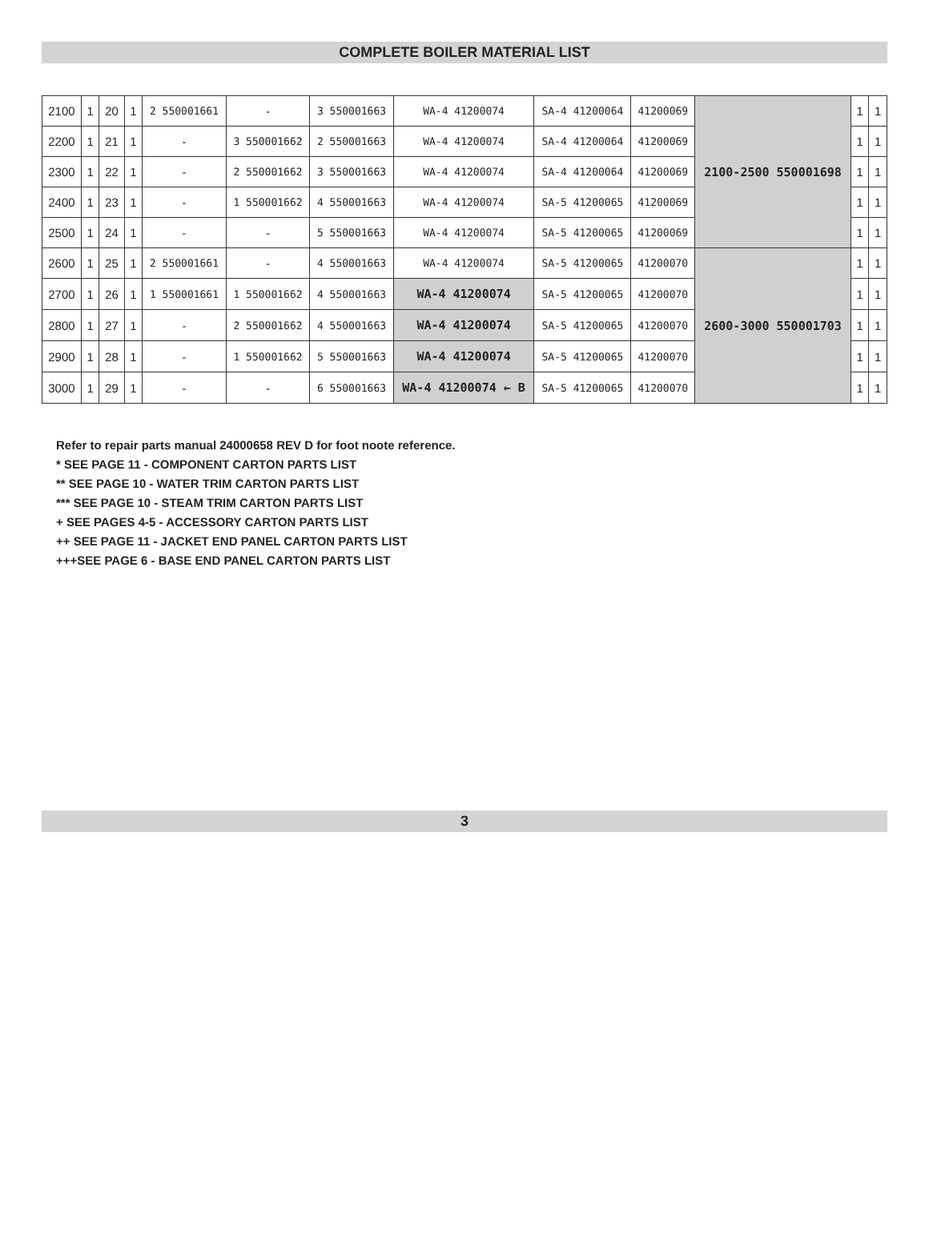COMPLETE BOILER MATERIAL LIST
| 2100 | 1 | 20 | 1 | 2 550001661 | - | 3 550001663 | WA-4 41200074 | SA-4 41200064 | 41200069 | 2100-2500 550001698 | 1 | 1 |
| 2200 | 1 | 21 | 1 | - | 3 550001662 | 2 550001663 | WA-4 41200074 | SA-4 41200064 | 41200069 | | 1 | 1 |
| 2300 | 1 | 22 | 1 | - | 2 550001662 | 3 550001663 | WA-4 41200074 | SA-4 41200064 | 41200069 | | 1 | 1 |
| 2400 | 1 | 23 | 1 | - | 1 550001662 | 4 550001663 | WA-4 41200074 | SA-5 41200065 | 41200069 | | 1 | 1 |
| 2500 | 1 | 24 | 1 | - | - | 5 550001663 | WA-4 41200074 | SA-5 41200065 | 41200069 | | 1 | 1 |
| 2600 | 1 | 25 | 1 | 2 550001661 | - | 4 550001663 | WA-4 41200074 | SA-5 41200065 | 41200070 | 2600-3000 550001703 | 1 | 1 |
| 2700 | 1 | 26 | 1 | 1 550001661 | 1 550001662 | 4 550001663 | WA-4 41200074 | SA-5 41200065 | 41200070 | | 1 | 1 |
| 2800 | 1 | 27 | 1 | - | 2 550001662 | 4 550001663 | WA-4 41200074 | SA-5 41200065 | 41200070 | | 1 | 1 |
| 2900 | 1 | 28 | 1 | - | 1 550001662 | 5 550001663 | WA-4 41200074 | SA-5 41200065 | 41200070 | | 1 | 1 |
| 3000 | 1 | 29 | 1 | - | - | 6 550001663 | WA-4 41200074 ← B | SA-5 41200065 | 41200070 | | 1 | 1 |
Refer to repair parts manual 24000658 REV D for foot noote reference.
* SEE PAGE 11 - COMPONENT CARTON PARTS LIST
** SEE PAGE 10 - WATER TRIM CARTON PARTS LIST
*** SEE PAGE 10 - STEAM TRIM CARTON PARTS LIST
+ SEE PAGES 4-5 - ACCESSORY CARTON PARTS LIST
++ SEE PAGE 11 - JACKET END PANEL CARTON PARTS LIST
+++SEE PAGE 6 - BASE END PANEL CARTON PARTS LIST
3